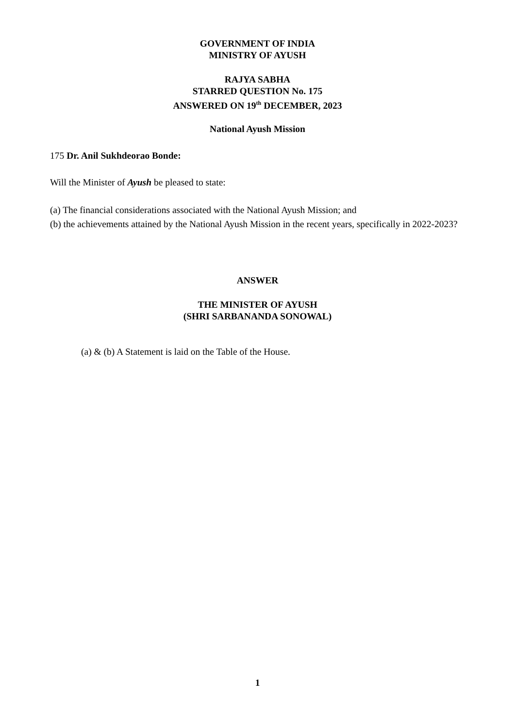GOVERNMENT OF INDIA
MINISTRY OF AYUSH
RAJYA SABHA
STARRED QUESTION No. 175
ANSWERED ON 19<sup>th</sup> DECEMBER, 2023
National Ayush Mission
175 Dr. Anil Sukhdeorao Bonde:
Will the Minister of Ayush be pleased to state:
(a) The financial considerations associated with the National Ayush Mission; and
(b) the achievements attained by the National Ayush Mission in the recent years, specifically in 2022-2023?
ANSWER
THE MINISTER OF AYUSH
(SHRI SARBANANDA SONOWAL)
(a) & (b) A Statement is laid on the Table of the House.
1